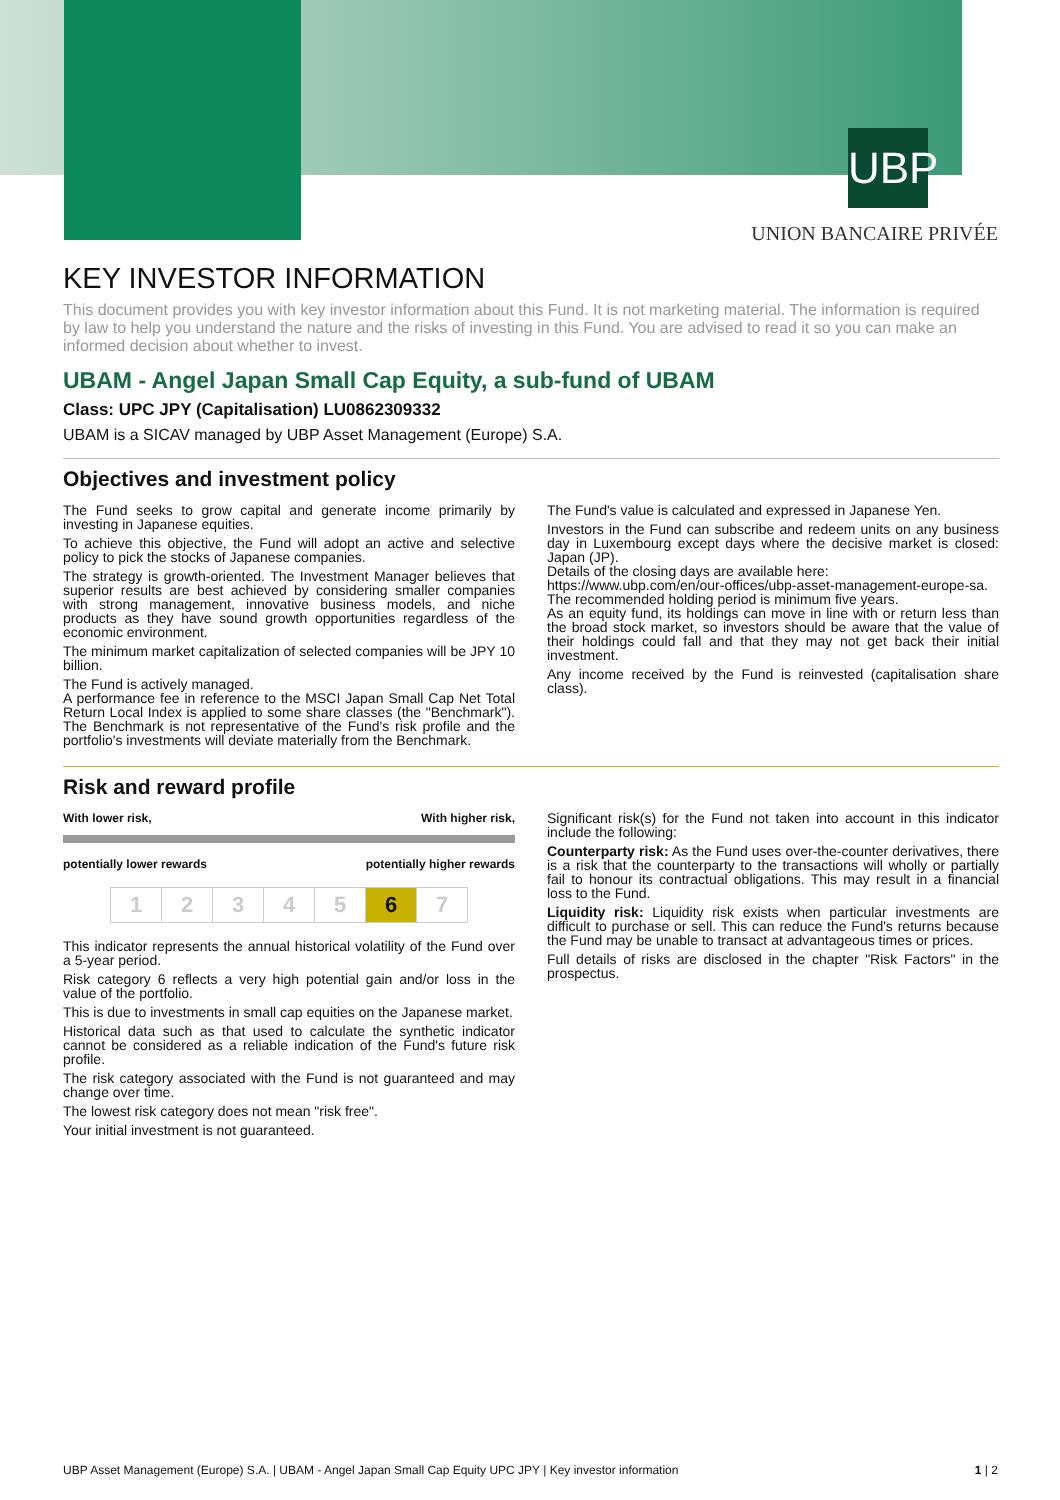UBP
UNION BANCAIRE PRIVÉE
KEY INVESTOR INFORMATION
This document provides you with key investor information about this Fund. It is not marketing material. The information is required by law to help you understand the nature and the risks of investing in this Fund. You are advised to read it so you can make an informed decision about whether to invest.
UBAM - Angel Japan Small Cap Equity, a sub-fund of UBAM
Class: UPC JPY (Capitalisation) LU0862309332
UBAM is a SICAV managed by UBP Asset Management (Europe) S.A.
Objectives and investment policy
The Fund seeks to grow capital and generate income primarily by investing in Japanese equities.
To achieve this objective, the Fund will adopt an active and selective policy to pick the stocks of Japanese companies.
The strategy is growth-oriented. The Investment Manager believes that superior results are best achieved by considering smaller companies with strong management, innovative business models, and niche products as they have sound growth opportunities regardless of the economic environment.
The minimum market capitalization of selected companies will be JPY 10 billion.
The Fund is actively managed.
A performance fee in reference to the MSCI Japan Small Cap Net Total Return Local Index is applied to some share classes (the "Benchmark"). The Benchmark is not representative of the Fund's risk profile and the portfolio's investments will deviate materially from the Benchmark.
The Fund's value is calculated and expressed in Japanese Yen.
Investors in the Fund can subscribe and redeem units on any business day in Luxembourg except days where the decisive market is closed: Japan (JP).
Details of the closing days are available here:
https://www.ubp.com/en/our-offices/ubp-asset-management-europe-sa.
The recommended holding period is minimum five years.
As an equity fund, its holdings can move in line with or return less than the broad stock market, so investors should be aware that the value of their holdings could fall and that they may not get back their initial investment.
Any income received by the Fund is reinvested (capitalisation share class).
Risk and reward profile
With lower risk, With higher risk,
potentially lower rewards potentially higher rewards
| 1 | 2 | 3 | 4 | 5 | 6 | 7 |
This indicator represents the annual historical volatility of the Fund over a 5-year period.
Risk category 6 reflects a very high potential gain and/or loss in the value of the portfolio.
This is due to investments in small cap equities on the Japanese market.
Historical data such as that used to calculate the synthetic indicator cannot be considered as a reliable indication of the Fund's future risk profile.
The risk category associated with the Fund is not guaranteed and may change over time.
The lowest risk category does not mean "risk free".
Your initial investment is not guaranteed.
Significant risk(s) for the Fund not taken into account in this indicator include the following:
Counterparty risk: As the Fund uses over-the-counter derivatives, there is a risk that the counterparty to the transactions will wholly or partially fail to honour its contractual obligations. This may result in a financial loss to the Fund.
Liquidity risk: Liquidity risk exists when particular investments are difficult to purchase or sell. This can reduce the Fund's returns because the Fund may be unable to transact at advantageous times or prices.
Full details of risks are disclosed in the chapter "Risk Factors" in the prospectus.
UBP Asset Management (Europe) S.A. | UBAM - Angel Japan Small Cap Equity UPC JPY | Key investor information 1 | 2